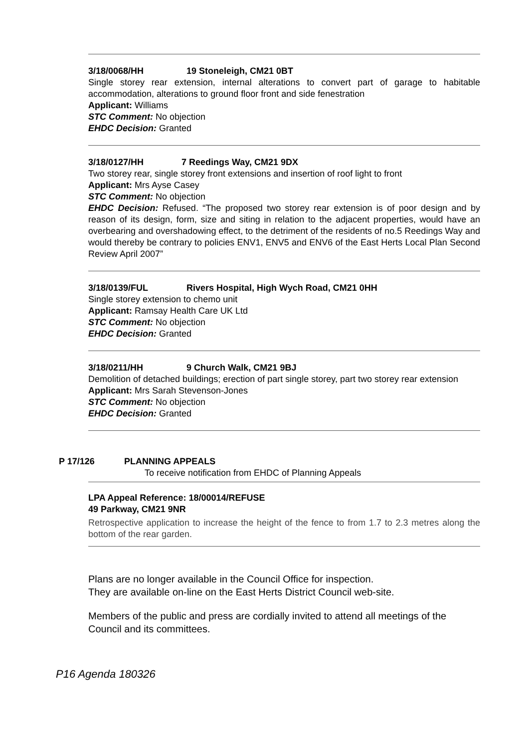3/18/0068/HH 19 Stoneleigh, CM21 0BT
Single storey rear extension, internal alterations to convert part of garage to habitable accommodation, alterations to ground floor front and side fenestration
Applicant: Williams
STC Comment: No objection
EHDC Decision: Granted
3/18/0127/HH 7 Reedings Way, CM21 9DX
Two storey rear, single storey front extensions and insertion of roof light to front
Applicant: Mrs Ayse Casey
STC Comment: No objection
EHDC Decision: Refused. “The proposed two storey rear extension is of poor design and by reason of its design, form, size and siting in relation to the adjacent properties, would have an overbearing and overshadowing effect, to the detriment of the residents of no.5 Reedings Way and would thereby be contrary to policies ENV1, ENV5 and ENV6 of the East Herts Local Plan Second Review April 2007”
3/18/0139/FUL Rivers Hospital, High Wych Road, CM21 0HH
Single storey extension to chemo unit
Applicant: Ramsay Health Care UK Ltd
STC Comment: No objection
EHDC Decision: Granted
3/18/0211/HH 9 Church Walk, CM21 9BJ
Demolition of detached buildings; erection of part single storey, part two storey rear extension
Applicant: Mrs Sarah Stevenson-Jones
STC Comment: No objection
EHDC Decision: Granted
P 17/126 PLANNING APPEALS
To receive notification from EHDC of Planning Appeals
LPA Appeal Reference: 18/00014/REFUSE
49 Parkway, CM21 9NR
Retrospective application to increase the height of the fence to from 1.7 to 2.3 metres along the bottom of the rear garden.
Plans are no longer available in the Council Office for inspection.
They are available on-line on the East Herts District Council web-site.
Members of the public and press are cordially invited to attend all meetings of the Council and its committees.
P16 Agenda 180326